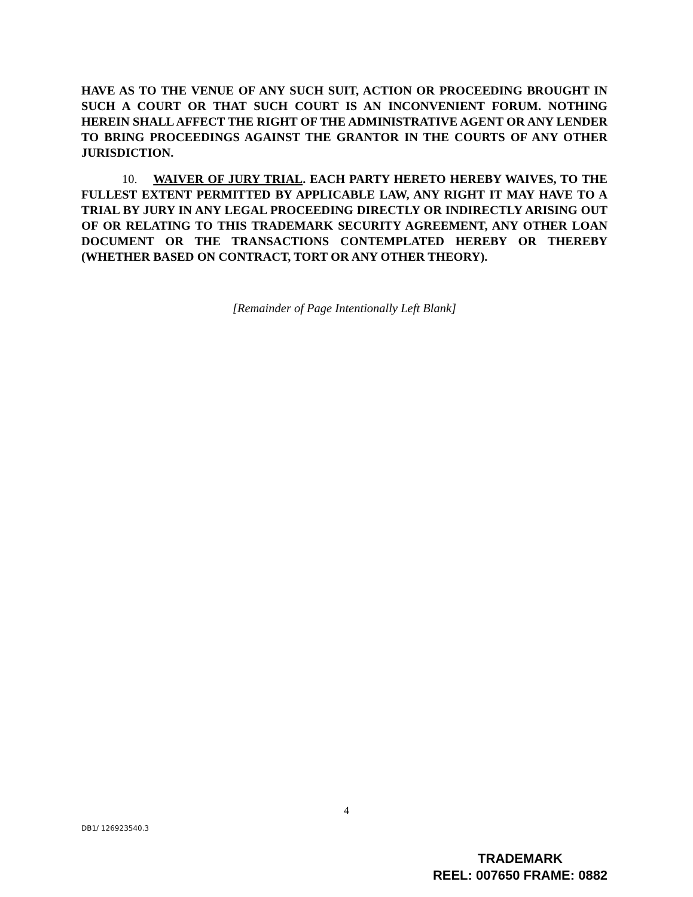HAVE AS TO THE VENUE OF ANY SUCH SUIT, ACTION OR PROCEEDING BROUGHT IN SUCH A COURT OR THAT SUCH COURT IS AN INCONVENIENT FORUM. NOTHING HEREIN SHALL AFFECT THE RIGHT OF THE ADMINISTRATIVE AGENT OR ANY LENDER TO BRING PROCEEDINGS AGAINST THE GRANTOR IN THE COURTS OF ANY OTHER JURISDICTION.
10. WAIVER OF JURY TRIAL. EACH PARTY HERETO HEREBY WAIVES, TO THE FULLEST EXTENT PERMITTED BY APPLICABLE LAW, ANY RIGHT IT MAY HAVE TO A TRIAL BY JURY IN ANY LEGAL PROCEEDING DIRECTLY OR INDIRECTLY ARISING OUT OF OR RELATING TO THIS TRADEMARK SECURITY AGREEMENT, ANY OTHER LOAN DOCUMENT OR THE TRANSACTIONS CONTEMPLATED HEREBY OR THEREBY (WHETHER BASED ON CONTRACT, TORT OR ANY OTHER THEORY).
[Remainder of Page Intentionally Left Blank]
4
DB1/ 126923540.3
TRADEMARK
REEL: 007650 FRAME: 0882